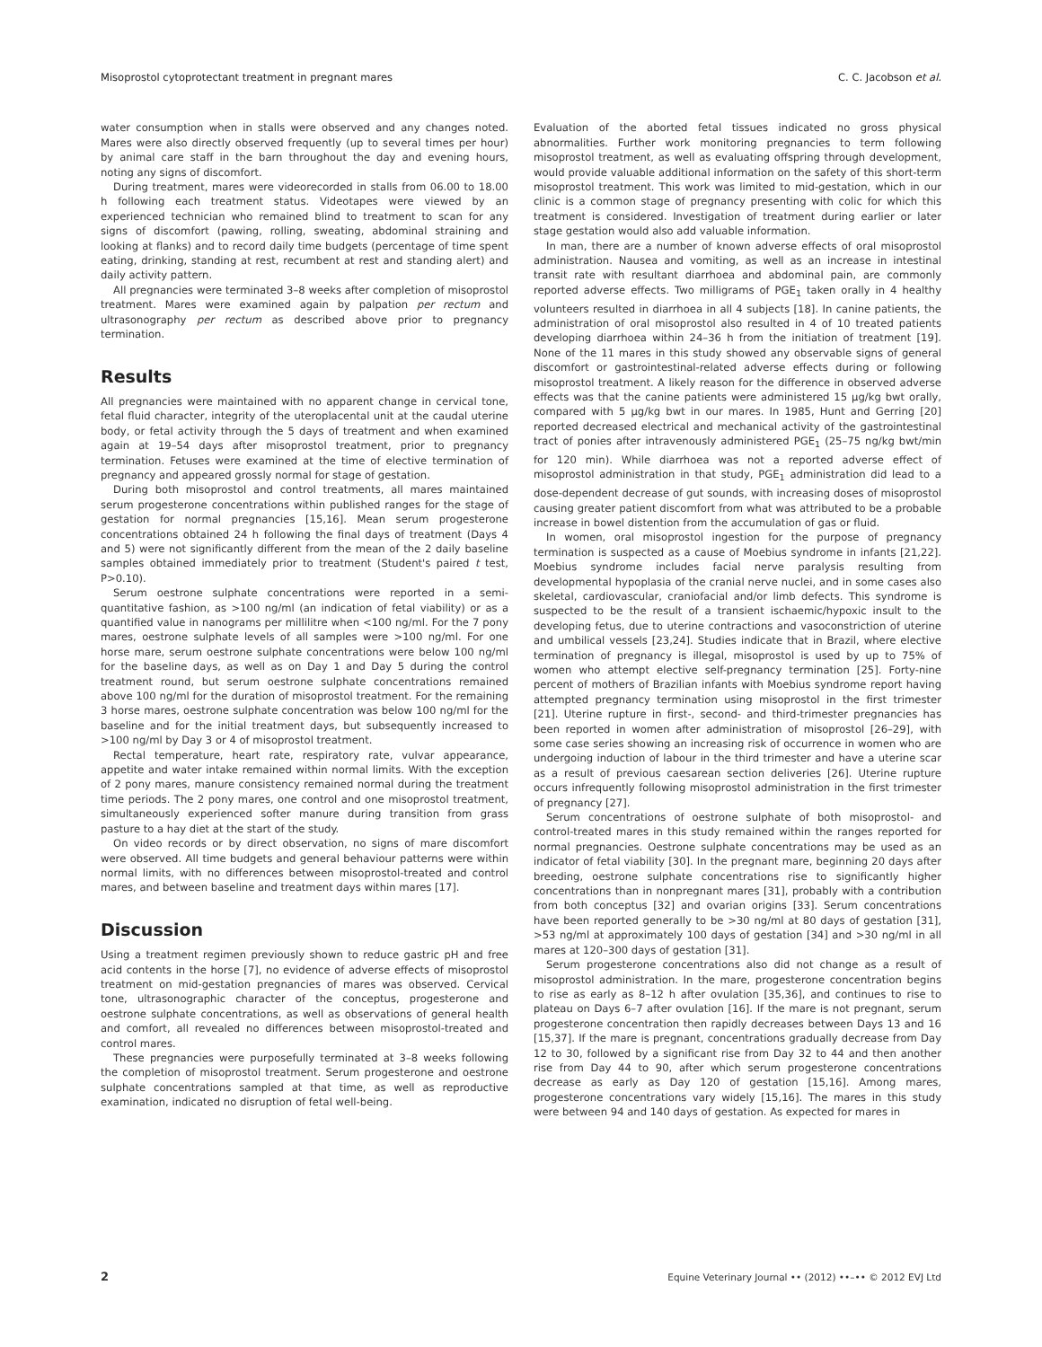Misoprostol cytoprotectant treatment in pregnant mares C. C. Jacobson et al.
water consumption when in stalls were observed and any changes noted. Mares were also directly observed frequently (up to several times per hour) by animal care staff in the barn throughout the day and evening hours, noting any signs of discomfort.
During treatment, mares were videorecorded in stalls from 06.00 to 18.00 h following each treatment status. Videotapes were viewed by an experienced technician who remained blind to treatment to scan for any signs of discomfort (pawing, rolling, sweating, abdominal straining and looking at flanks) and to record daily time budgets (percentage of time spent eating, drinking, standing at rest, recumbent at rest and standing alert) and daily activity pattern.
All pregnancies were terminated 3–8 weeks after completion of misoprostol treatment. Mares were examined again by palpation per rectum and ultrasonography per rectum as described above prior to pregnancy termination.
Results
All pregnancies were maintained with no apparent change in cervical tone, fetal fluid character, integrity of the uteroplacental unit at the caudal uterine body, or fetal activity through the 5 days of treatment and when examined again at 19–54 days after misoprostol treatment, prior to pregnancy termination. Fetuses were examined at the time of elective termination of pregnancy and appeared grossly normal for stage of gestation.
During both misoprostol and control treatments, all mares maintained serum progesterone concentrations within published ranges for the stage of gestation for normal pregnancies [15,16]. Mean serum progesterone concentrations obtained 24 h following the final days of treatment (Days 4 and 5) were not significantly different from the mean of the 2 daily baseline samples obtained immediately prior to treatment (Student's paired t test, P>0.10).
Serum oestrone sulphate concentrations were reported in a semi-quantitative fashion, as >100 ng/ml (an indication of fetal viability) or as a quantified value in nanograms per millilitre when <100 ng/ml. For the 7 pony mares, oestrone sulphate levels of all samples were >100 ng/ml. For one horse mare, serum oestrone sulphate concentrations were below 100 ng/ml for the baseline days, as well as on Day 1 and Day 5 during the control treatment round, but serum oestrone sulphate concentrations remained above 100 ng/ml for the duration of misoprostol treatment. For the remaining 3 horse mares, oestrone sulphate concentration was below 100 ng/ml for the baseline and for the initial treatment days, but subsequently increased to >100 ng/ml by Day 3 or 4 of misoprostol treatment.
Rectal temperature, heart rate, respiratory rate, vulvar appearance, appetite and water intake remained within normal limits. With the exception of 2 pony mares, manure consistency remained normal during the treatment time periods. The 2 pony mares, one control and one misoprostol treatment, simultaneously experienced softer manure during transition from grass pasture to a hay diet at the start of the study.
On video records or by direct observation, no signs of mare discomfort were observed. All time budgets and general behaviour patterns were within normal limits, with no differences between misoprostol-treated and control mares, and between baseline and treatment days within mares [17].
Discussion
Using a treatment regimen previously shown to reduce gastric pH and free acid contents in the horse [7], no evidence of adverse effects of misoprostol treatment on mid-gestation pregnancies of mares was observed. Cervical tone, ultrasonographic character of the conceptus, progesterone and oestrone sulphate concentrations, as well as observations of general health and comfort, all revealed no differences between misoprostol-treated and control mares.
These pregnancies were purposefully terminated at 3–8 weeks following the completion of misoprostol treatment. Serum progesterone and oestrone sulphate concentrations sampled at that time, as well as reproductive examination, indicated no disruption of fetal well-being.
Evaluation of the aborted fetal tissues indicated no gross physical abnormalities. Further work monitoring pregnancies to term following misoprostol treatment, as well as evaluating offspring through development, would provide valuable additional information on the safety of this short-term misoprostol treatment. This work was limited to mid-gestation, which in our clinic is a common stage of pregnancy presenting with colic for which this treatment is considered. Investigation of treatment during earlier or later stage gestation would also add valuable information.
In man, there are a number of known adverse effects of oral misoprostol administration. Nausea and vomiting, as well as an increase in intestinal transit rate with resultant diarrhoea and abdominal pain, are commonly reported adverse effects. Two milligrams of PGE<sub>1</sub> taken orally in 4 healthy volunteers resulted in diarrhoea in all 4 subjects [18]. In canine patients, the administration of oral misoprostol also resulted in 4 of 10 treated patients developing diarrhoea within 24–36 h from the initiation of treatment [19]. None of the 11 mares in this study showed any observable signs of general discomfort or gastrointestinal-related adverse effects during or following misoprostol treatment. A likely reason for the difference in observed adverse effects was that the canine patients were administered 15 μg/kg bwt orally, compared with 5 μg/kg bwt in our mares. In 1985, Hunt and Gerring [20] reported decreased electrical and mechanical activity of the gastrointestinal tract of ponies after intravenously administered PGE<sub>1</sub> (25–75 ng/kg bwt/min for 120 min). While diarrhoea was not a reported adverse effect of misoprostol administration in that study, PGE<sub>1</sub> administration did lead to a dose-dependent decrease of gut sounds, with increasing doses of misoprostol causing greater patient discomfort from what was attributed to be a probable increase in bowel distention from the accumulation of gas or fluid.
In women, oral misoprostol ingestion for the purpose of pregnancy termination is suspected as a cause of Moebius syndrome in infants [21,22]. Moebius syndrome includes facial nerve paralysis resulting from developmental hypoplasia of the cranial nerve nuclei, and in some cases also skeletal, cardiovascular, craniofacial and/or limb defects. This syndrome is suspected to be the result of a transient ischaemic/hypoxic insult to the developing fetus, due to uterine contractions and vasoconstriction of uterine and umbilical vessels [23,24]. Studies indicate that in Brazil, where elective termination of pregnancy is illegal, misoprostol is used by up to 75% of women who attempt elective self-pregnancy termination [25]. Forty-nine percent of mothers of Brazilian infants with Moebius syndrome report having attempted pregnancy termination using misoprostol in the first trimester [21]. Uterine rupture in first-, second- and third-trimester pregnancies has been reported in women after administration of misoprostol [26–29], with some case series showing an increasing risk of occurrence in women who are undergoing induction of labour in the third trimester and have a uterine scar as a result of previous caesarean section deliveries [26]. Uterine rupture occurs infrequently following misoprostol administration in the first trimester of pregnancy [27].
Serum concentrations of oestrone sulphate of both misoprostol- and control-treated mares in this study remained within the ranges reported for normal pregnancies. Oestrone sulphate concentrations may be used as an indicator of fetal viability [30]. In the pregnant mare, beginning 20 days after breeding, oestrone sulphate concentrations rise to significantly higher concentrations than in nonpregnant mares [31], probably with a contribution from both conceptus [32] and ovarian origins [33]. Serum concentrations have been reported generally to be >30 ng/ml at 80 days of gestation [31], >53 ng/ml at approximately 100 days of gestation [34] and >30 ng/ml in all mares at 120–300 days of gestation [31].
Serum progesterone concentrations also did not change as a result of misoprostol administration. In the mare, progesterone concentration begins to rise as early as 8–12 h after ovulation [35,36], and continues to rise to plateau on Days 6–7 after ovulation [16]. If the mare is not pregnant, serum progesterone concentration then rapidly decreases between Days 13 and 16 [15,37]. If the mare is pregnant, concentrations gradually decrease from Day 12 to 30, followed by a significant rise from Day 32 to 44 and then another rise from Day 44 to 90, after which serum progesterone concentrations decrease as early as Day 120 of gestation [15,16]. Among mares, progesterone concentrations vary widely [15,16]. The mares in this study were between 94 and 140 days of gestation. As expected for mares in
2 Equine Veterinary Journal •• (2012) ••–•• © 2012 EVJ Ltd